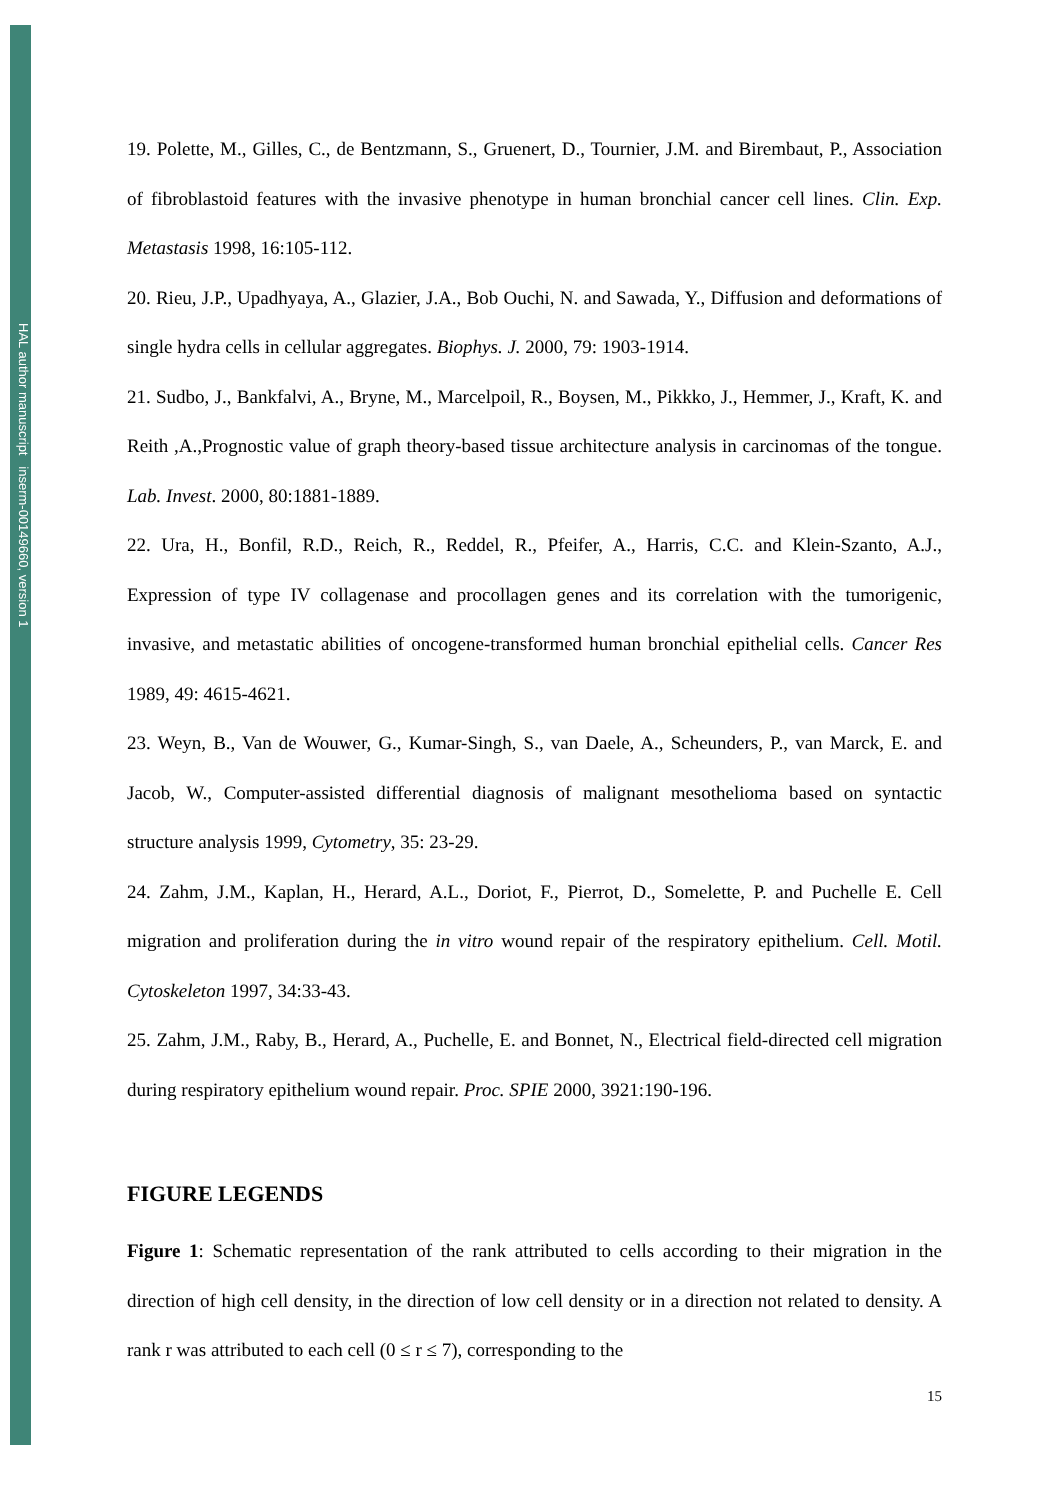HAL author manuscript inserm-00149660, version 1
19. Polette, M., Gilles, C., de Bentzmann, S., Gruenert, D., Tournier, J.M. and Birembaut, P., Association of fibroblastoid features with the invasive phenotype in human bronchial cancer cell lines. Clin. Exp. Metastasis 1998, 16:105-112.
20. Rieu, J.P., Upadhyaya, A., Glazier, J.A., Bob Ouchi, N. and Sawada, Y., Diffusion and deformations of single hydra cells in cellular aggregates. Biophys. J. 2000, 79: 1903-1914.
21. Sudbo, J., Bankfalvi, A., Bryne, M., Marcelpoil, R., Boysen, M., Pikkko, J., Hemmer, J., Kraft, K. and Reith ,A.,Prognostic value of graph theory-based tissue architecture analysis in carcinomas of the tongue. Lab. Invest. 2000, 80:1881-1889.
22. Ura, H., Bonfil, R.D., Reich, R., Reddel, R., Pfeifer, A., Harris, C.C. and Klein-Szanto, A.J., Expression of type IV collagenase and procollagen genes and its correlation with the tumorigenic, invasive, and metastatic abilities of oncogene-transformed human bronchial epithelial cells. Cancer Res 1989, 49: 4615-4621.
23. Weyn, B., Van de Wouwer, G., Kumar-Singh, S., van Daele, A., Scheunders, P., van Marck, E. and Jacob, W., Computer-assisted differential diagnosis of malignant mesothelioma based on syntactic structure analysis 1999, Cytometry, 35: 23-29.
24. Zahm, J.M., Kaplan, H., Herard, A.L., Doriot, F., Pierrot, D., Somelette, P. and Puchelle E. Cell migration and proliferation during the in vitro wound repair of the respiratory epithelium. Cell. Motil. Cytoskeleton 1997, 34:33-43.
25. Zahm, J.M., Raby, B., Herard, A., Puchelle, E. and Bonnet, N., Electrical field-directed cell migration during respiratory epithelium wound repair. Proc. SPIE 2000, 3921:190-196.
FIGURE LEGENDS
Figure 1: Schematic representation of the rank attributed to cells according to their migration in the direction of high cell density, in the direction of low cell density or in a direction not related to density. A rank r was attributed to each cell (0 ≤ r ≤ 7), corresponding to the
15